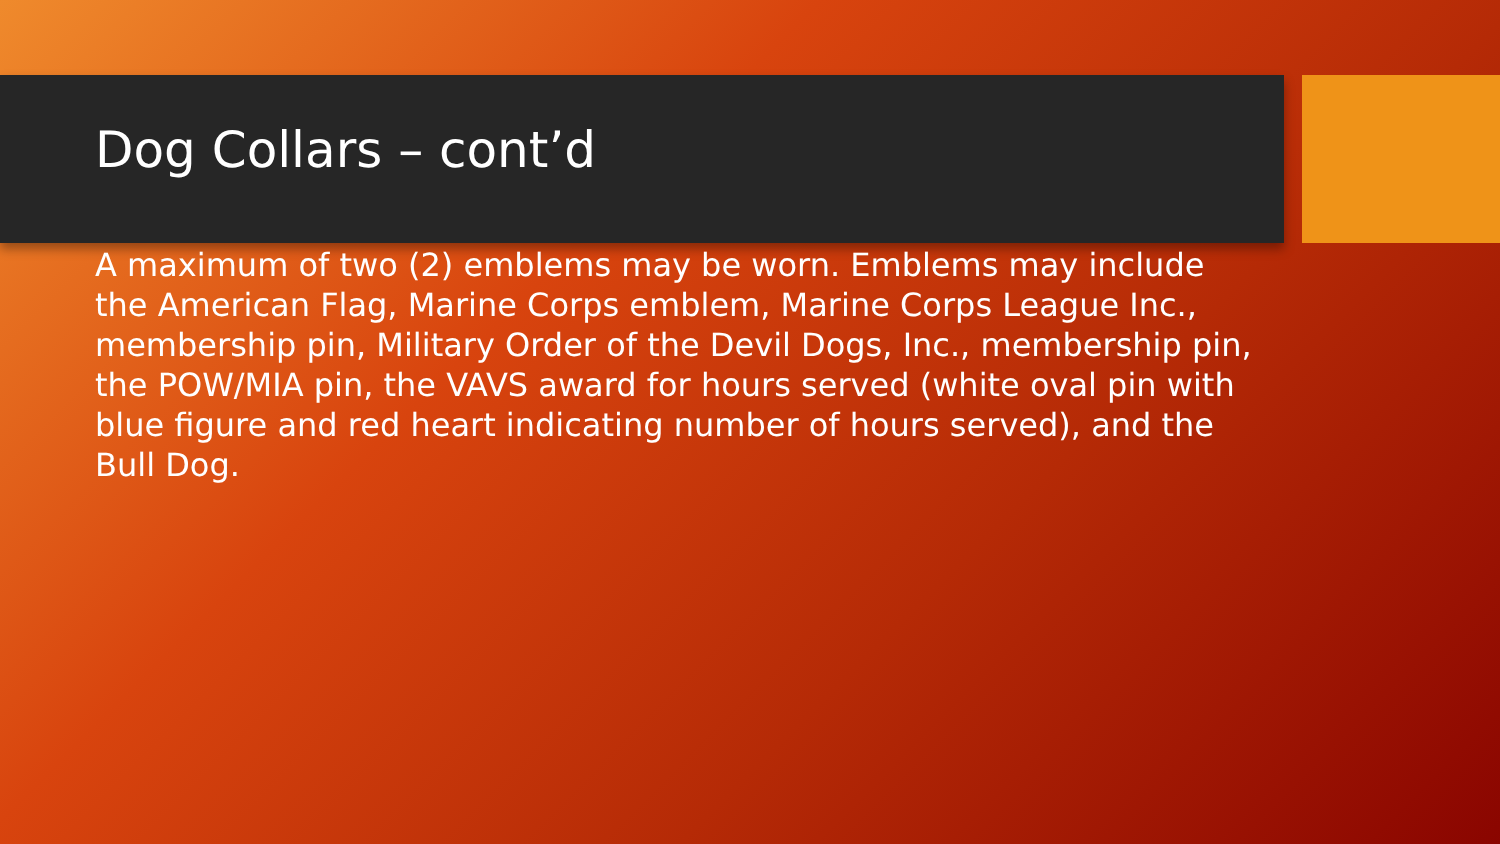Dog Collars – cont’d
A maximum of two (2) emblems may be worn. Emblems may include the American Flag, Marine Corps emblem, Marine Corps League Inc., membership pin, Military Order of the Devil Dogs, Inc., membership pin, the POW/MIA pin, the VAVS award for hours served (white oval pin with blue figure and red heart indicating number of hours served), and the Bull Dog.